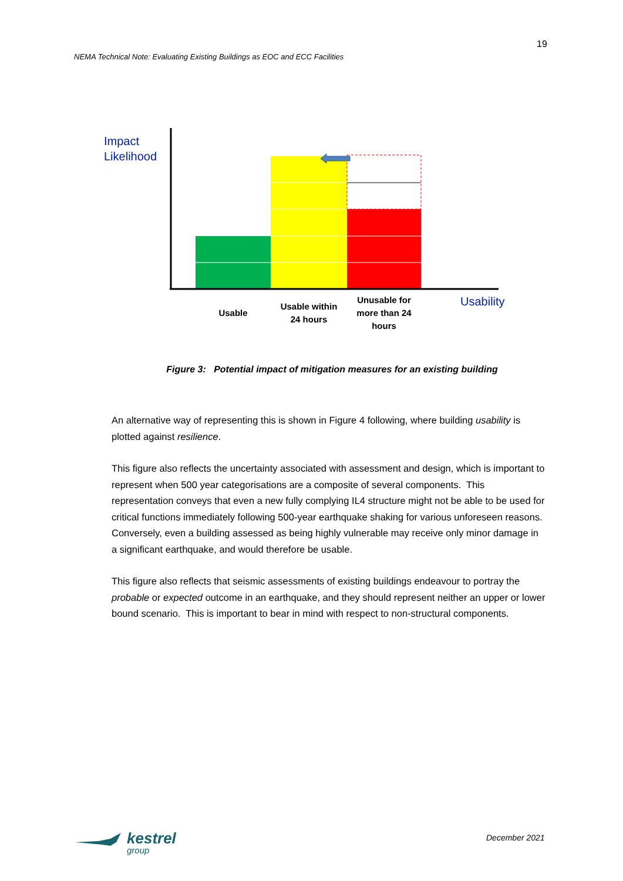19
NEMA Technical Note: Evaluating Existing Buildings as EOC and ECC Facilities
Impact
Likelihood
Usability
Usable
Usable within
24 hours
Unusable for
more than 24
hours
Figure 3: Potential impact of mitigation measures for an existing building
An alternative way of representing this is shown in Figure 4 following, where building usability is plotted against resilience.
This figure also reflects the uncertainty associated with assessment and design, which is important to represent when 500 year categorisations are a composite of several components. This representation conveys that even a new fully complying IL4 structure might not be able to be used for critical functions immediately following 500-year earthquake shaking for various unforeseen reasons. Conversely, even a building assessed as being highly vulnerable may receive only minor damage in a significant earthquake, and would therefore be usable.
This figure also reflects that seismic assessments of existing buildings endeavour to portray the probable or expected outcome in an earthquake, and they should represent neither an upper or lower bound scenario. This is important to bear in mind with respect to non-structural components.
kestrel
group
December 2021